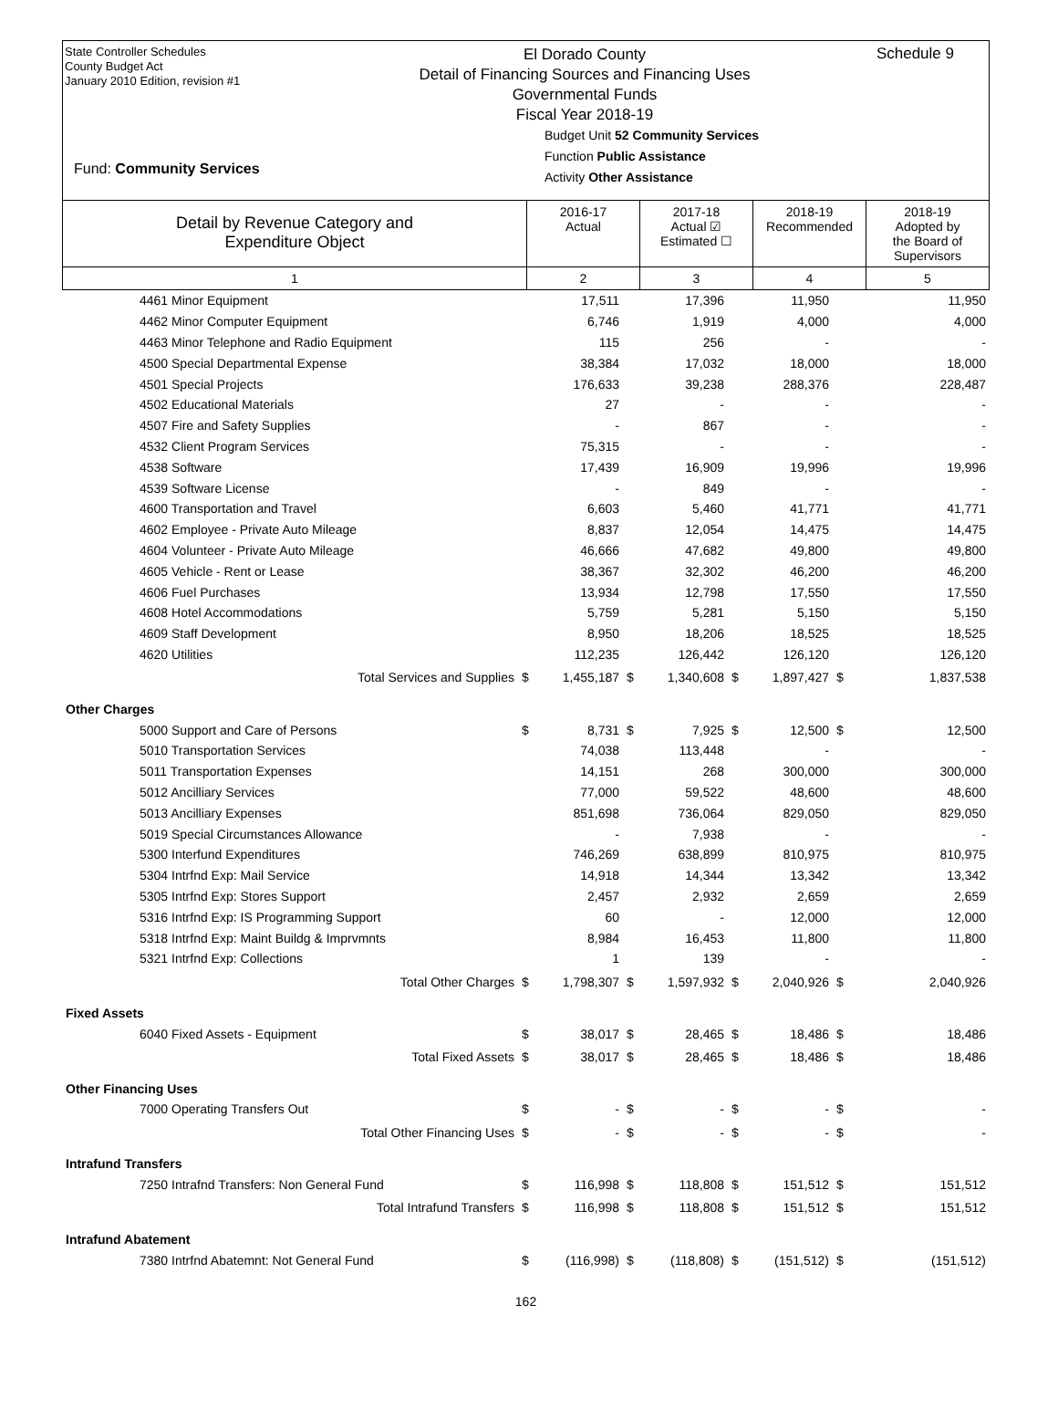State Controller Schedules
County Budget Act
January 2010 Edition, revision #1
Fund: Community Services
El Dorado County
Detail of Financing Sources and Financing Uses
Governmental Funds
Fiscal Year 2018-19
Budget Unit 52 Community Services
Function Public Assistance
Activity Other Assistance
Schedule 9
| Detail by Revenue Category and Expenditure Object | 2016-17 Actual | 2017-18 Actual ☑ Estimated ☐ | 2018-19 Recommended | 2018-19 Adopted by the Board of Supervisors |
| 1 | 2 | 3 | 4 | 5 |
| 4461 Minor Equipment | | 17,511 | | 17,396 | | 11,950 | | 11,950 |
| 4462 Minor Computer Equipment | | 6,746 | | 1,919 | | 4,000 | | 4,000 |
| 4463 Minor Telephone and Radio Equipment | | 115 | | 256 | | - | | - |
| 4500 Special Departmental Expense | | 38,384 | | 17,032 | | 18,000 | | 18,000 |
| 4501 Special Projects | | 176,633 | | 39,238 | | 288,376 | | 228,487 |
| 4502 Educational Materials | | 27 | | - | | - | | - |
| 4507 Fire and Safety Supplies | | - | | 867 | | - | | - |
| 4532 Client Program Services | | 75,315 | | - | | - | | - |
| 4538 Software | | 17,439 | | 16,909 | | 19,996 | | 19,996 |
| 4539 Software License | | - | | 849 | | - | | - |
| 4600 Transportation and Travel | | 6,603 | | 5,460 | | 41,771 | | 41,771 |
| 4602 Employee - Private Auto Mileage | | 8,837 | | 12,054 | | 14,475 | | 14,475 |
| 4604 Volunteer - Private Auto Mileage | | 46,666 | | 47,682 | | 49,800 | | 49,800 |
| 4605 Vehicle - Rent or Lease | | 38,367 | | 32,302 | | 46,200 | | 46,200 |
| 4606 Fuel Purchases | | 13,934 | | 12,798 | | 17,550 | | 17,550 |
| 4608 Hotel Accommodations | | 5,759 | | 5,281 | | 5,150 | | 5,150 |
| 4609 Staff Development | | 8,950 | | 18,206 | | 18,525 | | 18,525 |
| 4620 Utilities | | 112,235 | | 126,442 | | 126,120 | | 126,120 |
| Total Services and Supplies | $ | 1,455,187 | $ | 1,340,608 | $ | 1,897,427 | $ | 1,837,538 |
| Other Charges | | | | | | | | |
| 5000 Support and Care of Persons | $ | 8,731 | $ | 7,925 | $ | 12,500 | $ | 12,500 |
| 5010 Transportation Services | | 74,038 | | 113,448 | | - | | - |
| 5011 Transportation Expenses | | 14,151 | | 268 | | 300,000 | | 300,000 |
| 5012 Ancilliary Services | | 77,000 | | 59,522 | | 48,600 | | 48,600 |
| 5013 Ancilliary Expenses | | 851,698 | | 736,064 | | 829,050 | | 829,050 |
| 5019 Special Circumstances Allowance | | - | | 7,938 | | - | | - |
| 5300 Interfund Expenditures | | 746,269 | | 638,899 | | 810,975 | | 810,975 |
| 5304 Intrfnd Exp: Mail Service | | 14,918 | | 14,344 | | 13,342 | | 13,342 |
| 5305 Intrfnd Exp: Stores Support | | 2,457 | | 2,932 | | 2,659 | | 2,659 |
| 5316 Intrfnd Exp: IS Programming Support | | 60 | | - | | 12,000 | | 12,000 |
| 5318 Intrfnd Exp: Maint Buildg & Imprvmnts | | 8,984 | | 16,453 | | 11,800 | | 11,800 |
| 5321 Intrfnd Exp: Collections | | 1 | | 139 | | - | | - |
| Total Other Charges | $ | 1,798,307 | $ | 1,597,932 | $ | 2,040,926 | $ | 2,040,926 |
| Fixed Assets | | | | | | | | |
| 6040 Fixed Assets - Equipment | $ | 38,017 | $ | 28,465 | $ | 18,486 | $ | 18,486 |
| Total Fixed Assets | $ | 38,017 | $ | 28,465 | $ | 18,486 | $ | 18,486 |
| Other Financing Uses | | | | | | | | |
| 7000 Operating Transfers Out | $ | - | $ | - | $ | - | $ | - |
| Total Other Financing Uses | $ | - | $ | - | $ | - | $ | - |
| Intrafund Transfers | | | | | | | | |
| 7250 Intrafnd Transfers: Non General Fund | $ | 116,998 | $ | 118,808 | $ | 151,512 | $ | 151,512 |
| Total Intrafund Transfers | $ | 116,998 | $ | 118,808 | $ | 151,512 | $ | 151,512 |
| Intrafund Abatement | | | | | | | | |
| 7380 Intrfnd Abatemnt: Not General Fund | $ | (116,998) | $ | (118,808) | $ | (151,512) | $ | (151,512) |
162